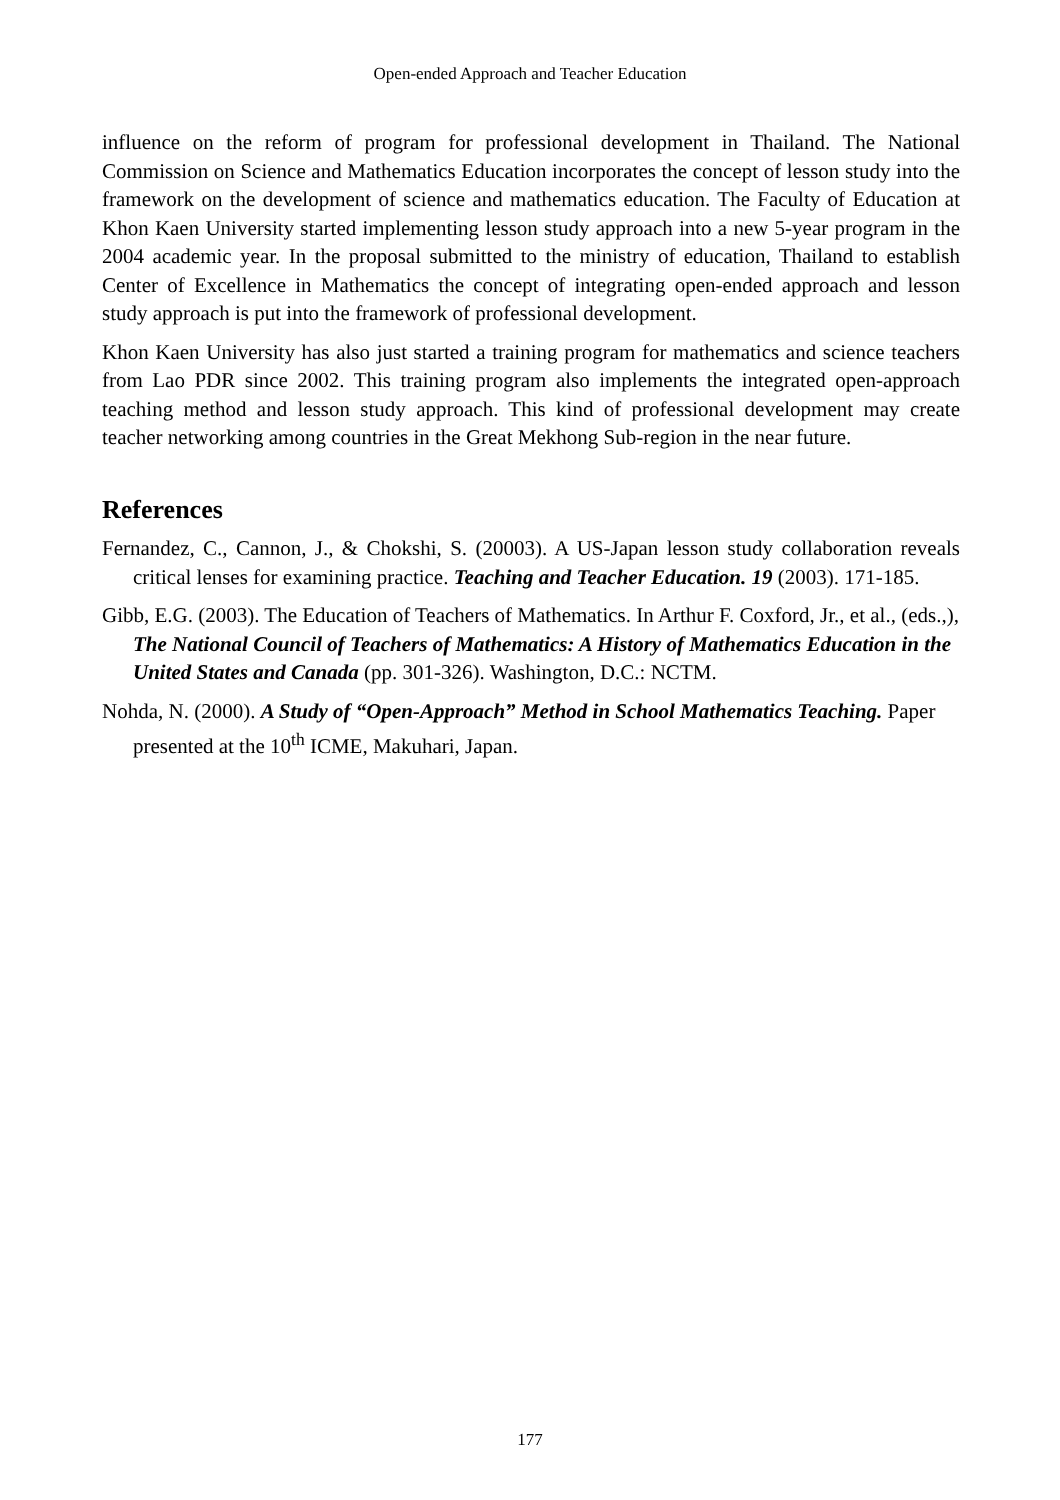Open-ended Approach and Teacher Education
influence on the reform of program for professional development in Thailand. The National Commission on Science and Mathematics Education incorporates the concept of lesson study into the framework on the development of science and mathematics education. The Faculty of Education at Khon Kaen University started implementing lesson study approach into a new 5-year program in the 2004 academic year. In the proposal submitted to the ministry of education, Thailand to establish Center of Excellence in Mathematics the concept of integrating open-ended approach and lesson study approach is put into the framework of professional development.
Khon Kaen University has also just started a training program for mathematics and science teachers from Lao PDR since 2002. This training program also implements the integrated open-approach teaching method and lesson study approach. This kind of professional development may create teacher networking among countries in the Great Mekhong Sub-region in the near future.
References
Fernandez, C., Cannon, J., & Chokshi, S. (20003). A US-Japan lesson study collaboration reveals critical lenses for examining practice. Teaching and Teacher Education. 19 (2003). 171-185.
Gibb, E.G. (2003). The Education of Teachers of Mathematics. In Arthur F. Coxford, Jr., et al., (eds.,), The National Council of Teachers of Mathematics: A History of Mathematics Education in the United States and Canada (pp. 301-326). Washington, D.C.: NCTM.
Nohda, N. (2000). A Study of “Open-Approach” Method in School Mathematics Teaching. Paper presented at the 10<sup>th</sup> ICME, Makuhari, Japan.
177